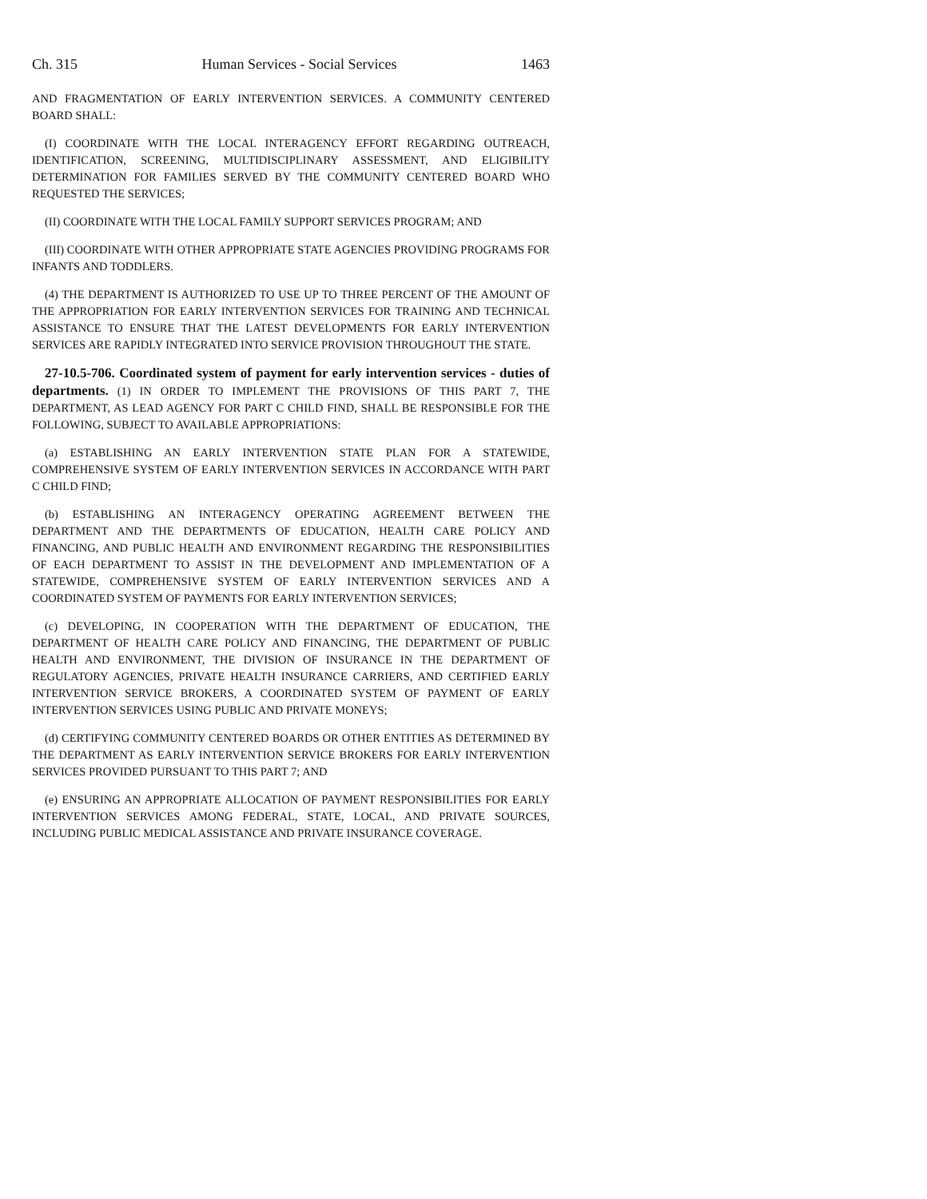Ch. 315 Human Services - Social Services 1463
AND FRAGMENTATION OF EARLY INTERVENTION SERVICES. A COMMUNITY CENTERED BOARD SHALL:
(I) COORDINATE WITH THE LOCAL INTERAGENCY EFFORT REGARDING OUTREACH, IDENTIFICATION, SCREENING, MULTIDISCIPLINARY ASSESSMENT, AND ELIGIBILITY DETERMINATION FOR FAMILIES SERVED BY THE COMMUNITY CENTERED BOARD WHO REQUESTED THE SERVICES;
(II) COORDINATE WITH THE LOCAL FAMILY SUPPORT SERVICES PROGRAM; AND
(III) COORDINATE WITH OTHER APPROPRIATE STATE AGENCIES PROVIDING PROGRAMS FOR INFANTS AND TODDLERS.
(4) THE DEPARTMENT IS AUTHORIZED TO USE UP TO THREE PERCENT OF THE AMOUNT OF THE APPROPRIATION FOR EARLY INTERVENTION SERVICES FOR TRAINING AND TECHNICAL ASSISTANCE TO ENSURE THAT THE LATEST DEVELOPMENTS FOR EARLY INTERVENTION SERVICES ARE RAPIDLY INTEGRATED INTO SERVICE PROVISION THROUGHOUT THE STATE.
27-10.5-706. Coordinated system of payment for early intervention services - duties of departments. (1) IN ORDER TO IMPLEMENT THE PROVISIONS OF THIS PART 7, THE DEPARTMENT, AS LEAD AGENCY FOR PART C CHILD FIND, SHALL BE RESPONSIBLE FOR THE FOLLOWING, SUBJECT TO AVAILABLE APPROPRIATIONS:
(a) ESTABLISHING AN EARLY INTERVENTION STATE PLAN FOR A STATEWIDE, COMPREHENSIVE SYSTEM OF EARLY INTERVENTION SERVICES IN ACCORDANCE WITH PART C CHILD FIND;
(b) ESTABLISHING AN INTERAGENCY OPERATING AGREEMENT BETWEEN THE DEPARTMENT AND THE DEPARTMENTS OF EDUCATION, HEALTH CARE POLICY AND FINANCING, AND PUBLIC HEALTH AND ENVIRONMENT REGARDING THE RESPONSIBILITIES OF EACH DEPARTMENT TO ASSIST IN THE DEVELOPMENT AND IMPLEMENTATION OF A STATEWIDE, COMPREHENSIVE SYSTEM OF EARLY INTERVENTION SERVICES AND A COORDINATED SYSTEM OF PAYMENTS FOR EARLY INTERVENTION SERVICES;
(c) DEVELOPING, IN COOPERATION WITH THE DEPARTMENT OF EDUCATION, THE DEPARTMENT OF HEALTH CARE POLICY AND FINANCING, THE DEPARTMENT OF PUBLIC HEALTH AND ENVIRONMENT, THE DIVISION OF INSURANCE IN THE DEPARTMENT OF REGULATORY AGENCIES, PRIVATE HEALTH INSURANCE CARRIERS, AND CERTIFIED EARLY INTERVENTION SERVICE BROKERS, A COORDINATED SYSTEM OF PAYMENT OF EARLY INTERVENTION SERVICES USING PUBLIC AND PRIVATE MONEYS;
(d) CERTIFYING COMMUNITY CENTERED BOARDS OR OTHER ENTITIES AS DETERMINED BY THE DEPARTMENT AS EARLY INTERVENTION SERVICE BROKERS FOR EARLY INTERVENTION SERVICES PROVIDED PURSUANT TO THIS PART 7; AND
(e) ENSURING AN APPROPRIATE ALLOCATION OF PAYMENT RESPONSIBILITIES FOR EARLY INTERVENTION SERVICES AMONG FEDERAL, STATE, LOCAL, AND PRIVATE SOURCES, INCLUDING PUBLIC MEDICAL ASSISTANCE AND PRIVATE INSURANCE COVERAGE.